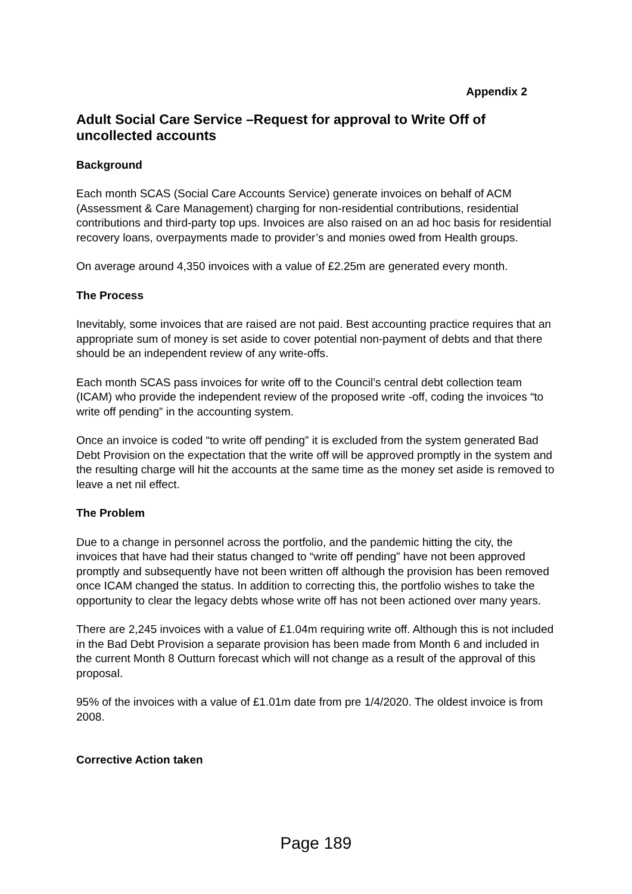Appendix 2
Adult Social Care Service –Request for approval to Write Off of uncollected accounts
Background
Each month SCAS (Social Care Accounts Service) generate invoices on behalf of ACM (Assessment & Care Management) charging for non-residential contributions, residential contributions and third-party top ups. Invoices are also raised on an ad hoc basis for residential recovery loans, overpayments made to provider’s and monies owed from Health groups.
On average around 4,350 invoices with a value of £2.25m are generated every month.
The Process
Inevitably, some invoices that are raised are not paid. Best accounting practice requires that an appropriate sum of money is set aside to cover potential non-payment of debts and that there should be an independent review of any write-offs.
Each month SCAS pass invoices for write off to the Council’s central debt collection team (ICAM) who provide the independent review of the proposed write -off, coding the invoices “to write off pending” in the accounting system.
Once an invoice is coded “to write off pending” it is excluded from the system generated Bad Debt Provision on the expectation that the write off will be approved promptly in the system and the resulting charge will hit the accounts at the same time as the money set aside is removed to leave a net nil effect.
The Problem
Due to a change in personnel across the portfolio, and the pandemic hitting the city, the invoices that have had their status changed to “write off pending” have not been approved promptly and subsequently have not been written off although the provision has been removed once ICAM changed the status. In addition to correcting this, the portfolio wishes to take the opportunity to clear the legacy debts whose write off has not been actioned over many years.
There are 2,245 invoices with a value of £1.04m requiring write off. Although this is not included in the Bad Debt Provision a separate provision has been made from Month 6 and included in the current Month 8 Outturn forecast which will not change as a result of the approval of this proposal.
95% of the invoices with a value of £1.01m date from pre 1/4/2020. The oldest invoice is from 2008.
Corrective Action taken
Page 189